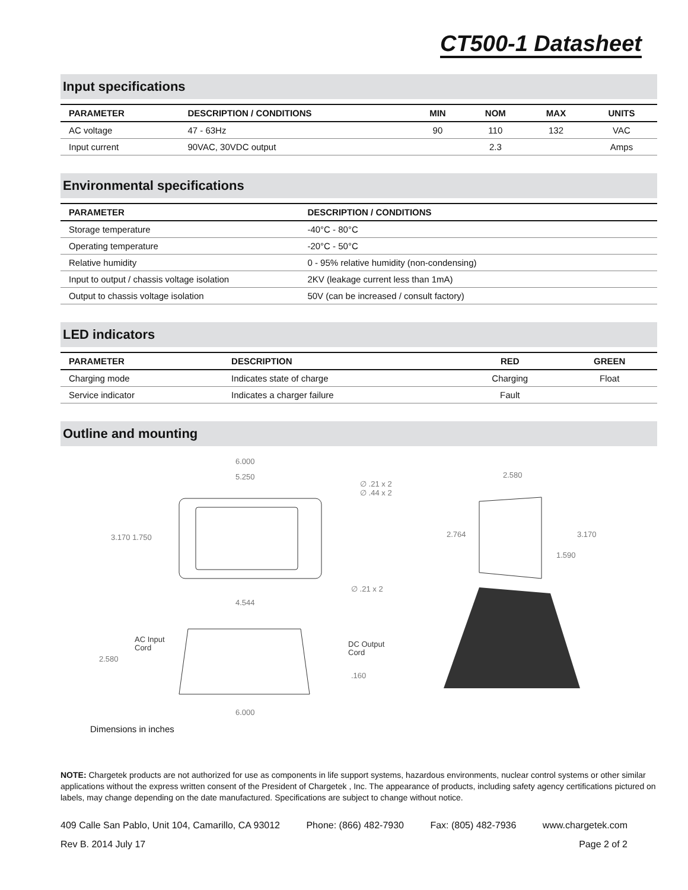CT500-1 Datasheet
Input specifications
| PARAMETER | DESCRIPTION / CONDITIONS | MIN | NOM | MAX | UNITS |
| --- | --- | --- | --- | --- | --- |
| AC voltage | 47 - 63Hz | 90 | 110 | 132 | VAC |
| Input current | 90VAC, 30VDC output | | 2.3 | | Amps |
Environmental specifications
| PARAMETER | DESCRIPTION / CONDITIONS |
| --- | --- |
| Storage temperature | -40°C - 80°C |
| Operating temperature | -20°C - 50°C |
| Relative humidity | 0 - 95% relative humidity (non-condensing) |
| Input to output / chassis voltage isolation | 2KV (leakage current less than 1mA) |
| Output to chassis voltage isolation | 50V (can be increased / consult factory) |
LED indicators
| PARAMETER | DESCRIPTION | RED | GREEN |
| --- | --- | --- | --- |
| Charging mode | Indicates state of charge | Charging | Float |
| Service indicator | Indicates a charger failure | Fault | |
Outline and mounting
6.000
5.250
∅ .21 x 2
∅ .44 x 2
3.170 1.750
∅ .21 x 2
4.544
AC Input
Cord
DC Output
Cord
2.580
.160
6.000
2.580
2.764
3.170
1.590
Dimensions in inches
NOTE: Chargetek products are not authorized for use as components in life support systems, hazardous environments, nuclear control systems or other similar applications without the express written consent of the President of Chargetek , Inc. The appearance of products, including safety agency certifications pictured on labels, may change depending on the date manufactured. Specifications are subject to change without notice.
409 Calle San Pablo, Unit 104, Camarillo, CA 93012 Phone: (866) 482-7930 Fax: (805) 482-7936 www.chargetek.com
Rev B. 2014 July 17 Page 2 of 2